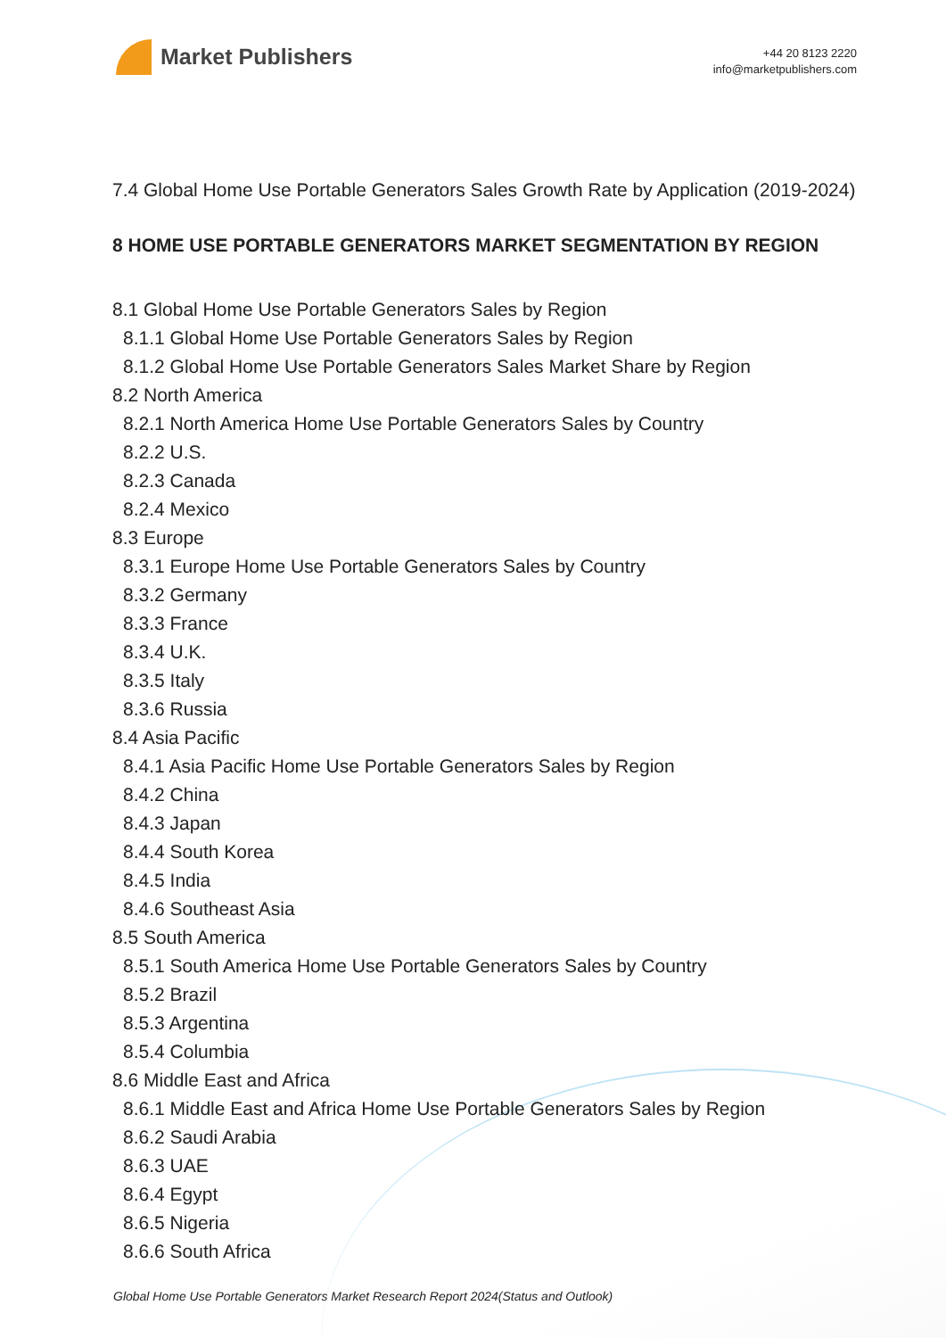Market Publishers
+44 20 8123 2220
info@marketpublishers.com
7.4 Global Home Use Portable Generators Sales Growth Rate by Application (2019-2024)
8 HOME USE PORTABLE GENERATORS MARKET SEGMENTATION BY REGION
8.1 Global Home Use Portable Generators Sales by Region
8.1.1 Global Home Use Portable Generators Sales by Region
8.1.2 Global Home Use Portable Generators Sales Market Share by Region
8.2 North America
8.2.1 North America Home Use Portable Generators Sales by Country
8.2.2 U.S.
8.2.3 Canada
8.2.4 Mexico
8.3 Europe
8.3.1 Europe Home Use Portable Generators Sales by Country
8.3.2 Germany
8.3.3 France
8.3.4 U.K.
8.3.5 Italy
8.3.6 Russia
8.4 Asia Pacific
8.4.1 Asia Pacific Home Use Portable Generators Sales by Region
8.4.2 China
8.4.3 Japan
8.4.4 South Korea
8.4.5 India
8.4.6 Southeast Asia
8.5 South America
8.5.1 South America Home Use Portable Generators Sales by Country
8.5.2 Brazil
8.5.3 Argentina
8.5.4 Columbia
8.6 Middle East and Africa
8.6.1 Middle East and Africa Home Use Portable Generators Sales by Region
8.6.2 Saudi Arabia
8.6.3 UAE
8.6.4 Egypt
8.6.5 Nigeria
8.6.6 South Africa
Global Home Use Portable Generators Market Research Report 2024(Status and Outlook)